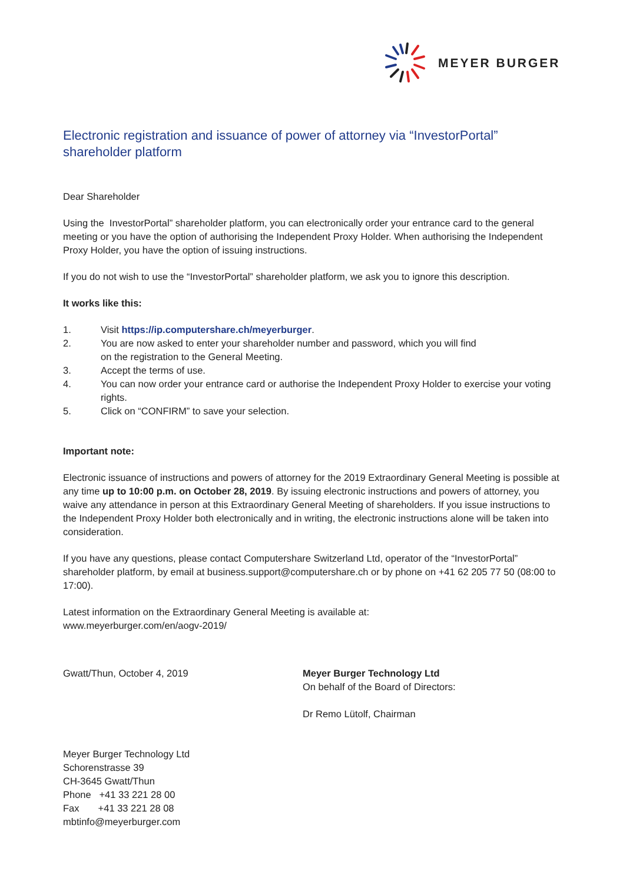MEYER BURGER
Electronic registration and issuance of power of attorney via “InvestorPortal” shareholder platform
Dear Shareholder
Using the InvestorPortal” shareholder platform, you can electronically order your entrance card to the general meeting or you have the option of authorising the Independent Proxy Holder. When authorising the Independent Proxy Holder, you have the option of issuing instructions.
If you do not wish to use the “InvestorPortal” shareholder platform, we ask you to ignore this description.
It works like this:
1. Visit https://ip.computershare.ch/meyerburger.
2. You are now asked to enter your shareholder number and password, which you will find
on the registration to the General Meeting.
3. Accept the terms of use.
4. You can now order your entrance card or authorise the Independent Proxy Holder to exercise your voting rights.
5. Click on “CONFIRM” to save your selection.
Important note:
Electronic issuance of instructions and powers of attorney for the 2019 Extraordinary General Meeting is possible at any time up to 10:00 p.m. on October 28, 2019. By issuing electronic instructions and powers of attorney, you waive any attendance in person at this Extraordinary General Meeting of shareholders. If you issue instructions to the Independent Proxy Holder both electronically and in writing, the electronic instructions alone will be taken into consideration.
If you have any questions, please contact Computershare Switzerland Ltd, operator of the “InvestorPortal” shareholder platform, by email at business.support@computershare.ch or by phone on +41 62 205 77 50 (08:00 to 17:00).
Latest information on the Extraordinary General Meeting is available at:
www.meyerburger.com/en/aogv-2019/
Gwatt/Thun, October 4, 2019 Meyer Burger Technology Ltd
On behalf of the Board of Directors:
Dr Remo Lütolf, Chairman
Meyer Burger Technology Ltd
Schorenstrasse 39
CH-3645 Gwatt/Thun
Phone +41 33 221 28 00
Fax +41 33 221 28 08
mbtinfo@meyerburger.com